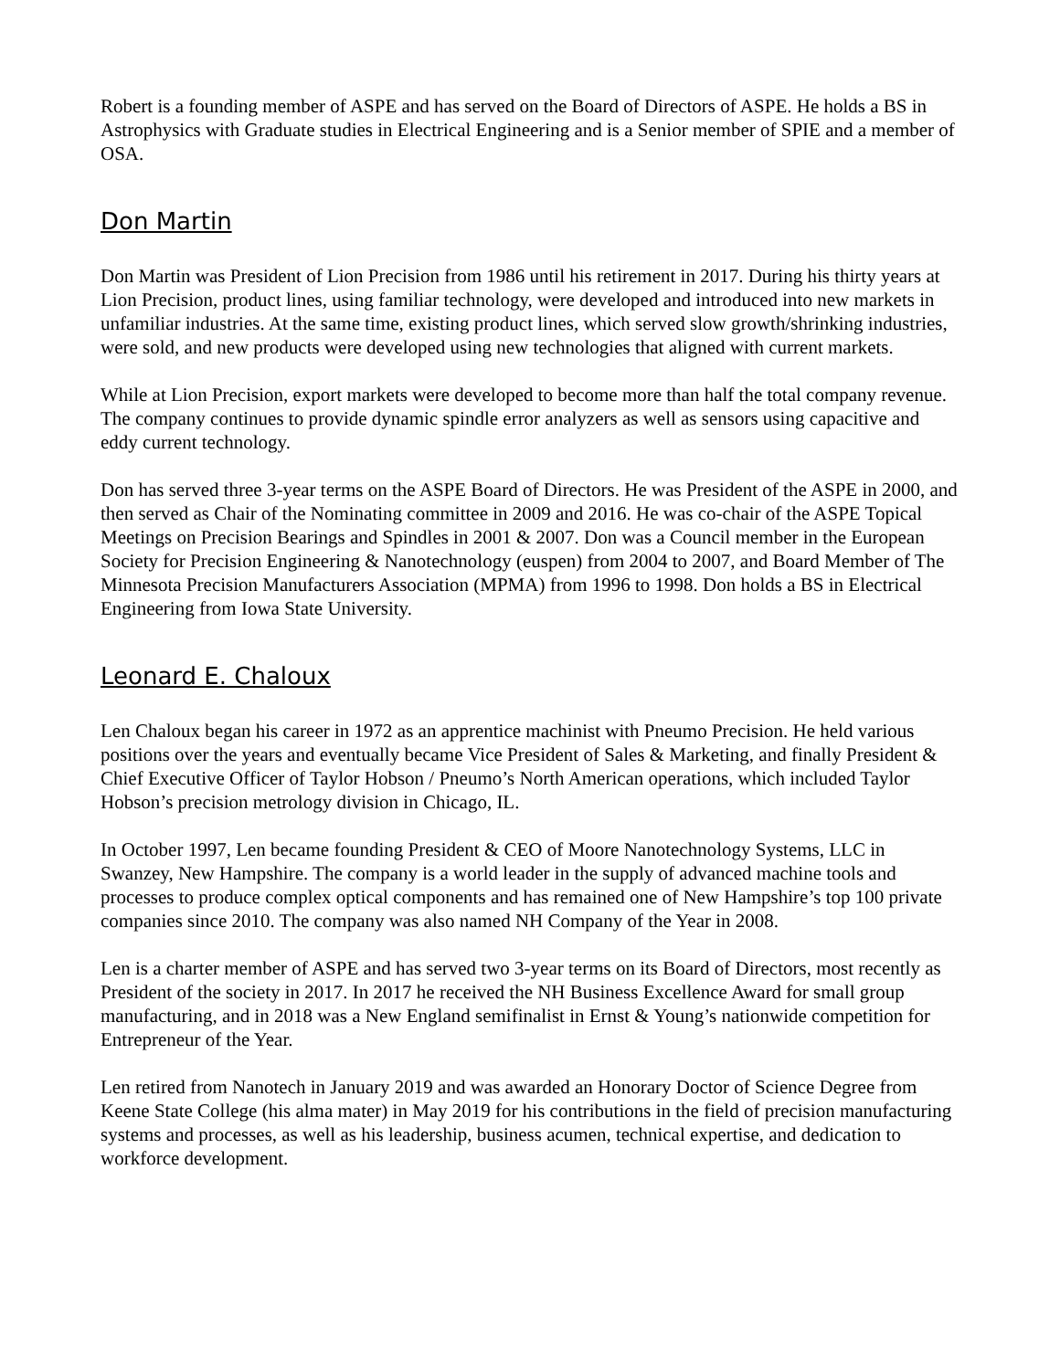Robert is a founding member of ASPE and has served on the Board of Directors of ASPE. He holds a BS in Astrophysics with Graduate studies in Electrical Engineering and is a Senior member of SPIE and a member of OSA.
Don Martin
Don Martin was President of Lion Precision from 1986 until his retirement in 2017. During his thirty years at Lion Precision, product lines, using familiar technology, were developed and introduced into new markets in unfamiliar industries. At the same time, existing product lines, which served slow growth/shrinking industries, were sold, and new products were developed using new technologies that aligned with current markets.
While at Lion Precision, export markets were developed to become more than half the total company revenue. The company continues to provide dynamic spindle error analyzers as well as sensors using capacitive and eddy current technology.
Don has served three 3-year terms on the ASPE Board of Directors. He was President of the ASPE in 2000, and then served as Chair of the Nominating committee in 2009 and 2016. He was co-chair of the ASPE Topical Meetings on Precision Bearings and Spindles in 2001 & 2007. Don was a Council member in the European Society for Precision Engineering & Nanotechnology (euspen) from 2004 to 2007, and Board Member of The Minnesota Precision Manufacturers Association (MPMA) from 1996 to 1998. Don holds a BS in Electrical Engineering from Iowa State University.
Leonard E. Chaloux
Len Chaloux began his career in 1972 as an apprentice machinist with Pneumo Precision. He held various positions over the years and eventually became Vice President of Sales & Marketing, and finally President & Chief Executive Officer of Taylor Hobson / Pneumo’s North American operations, which included Taylor Hobson’s precision metrology division in Chicago, IL.
In October 1997, Len became founding President & CEO of Moore Nanotechnology Systems, LLC in Swanzey, New Hampshire. The company is a world leader in the supply of advanced machine tools and processes to produce complex optical components and has remained one of New Hampshire’s top 100 private companies since 2010. The company was also named NH Company of the Year in 2008.
Len is a charter member of ASPE and has served two 3-year terms on its Board of Directors, most recently as President of the society in 2017. In 2017 he received the NH Business Excellence Award for small group manufacturing, and in 2018 was a New England semifinalist in Ernst & Young’s nationwide competition for Entrepreneur of the Year.
Len retired from Nanotech in January 2019 and was awarded an Honorary Doctor of Science Degree from Keene State College (his alma mater) in May 2019 for his contributions in the field of precision manufacturing systems and processes, as well as his leadership, business acumen, technical expertise, and dedication to workforce development.